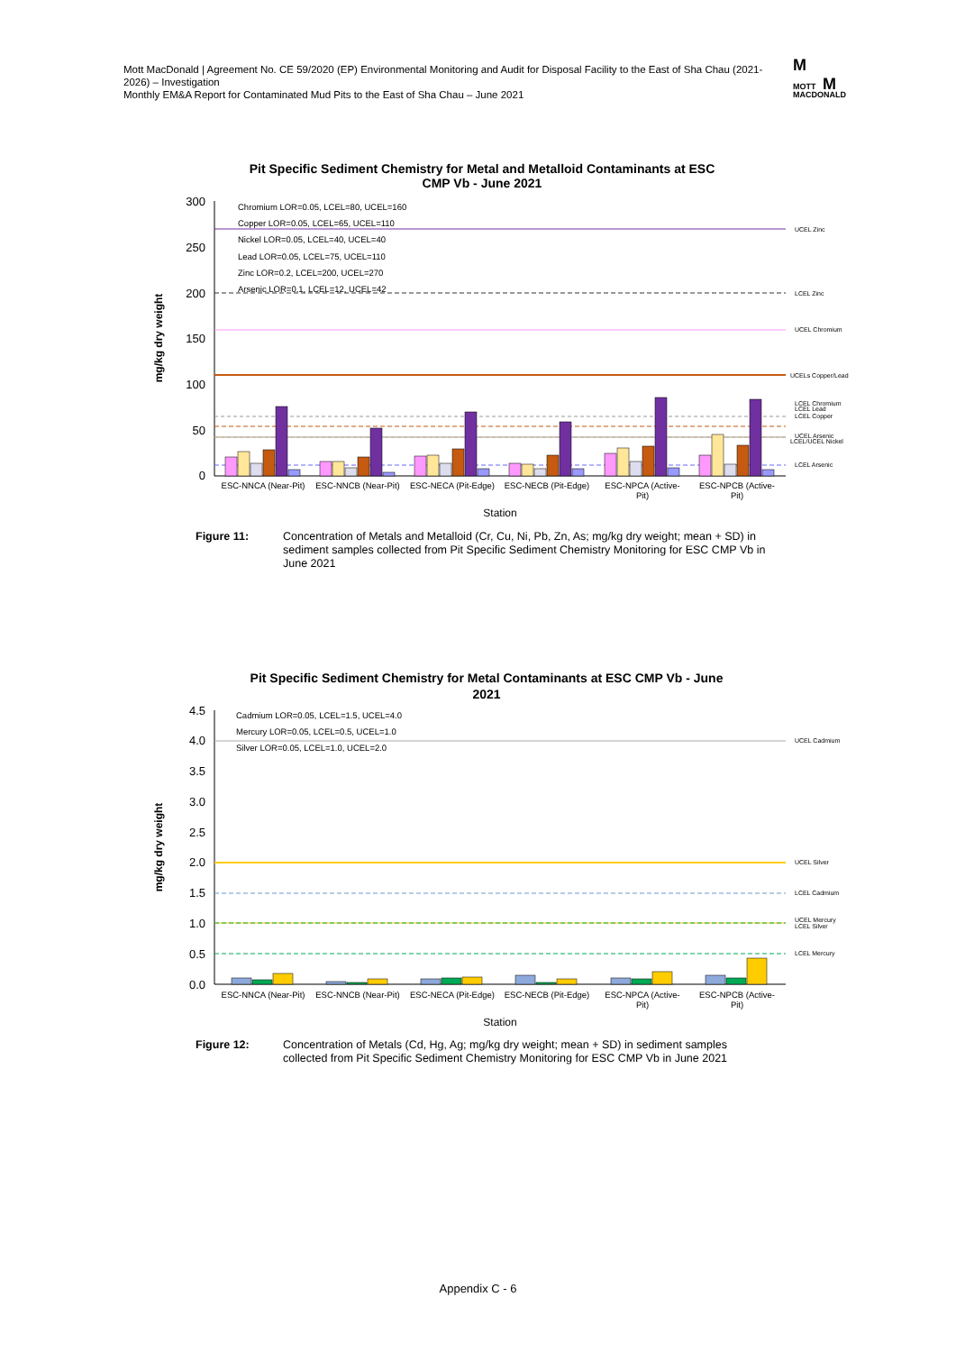Mott MacDonald | Agreement No. CE 59/2020 (EP) Environmental Monitoring and Audit for Disposal Facility to the East of Sha Chau (2021-2026) – Investigation
Monthly EM&A Report for Contaminated Mud Pits to the East of Sha Chau – June 2021
M
MOTT M
MACDONALD
Pit Specific Sediment Chemistry for Metal and Metalloid Contaminants at ESC
CMP Vb - June 2021
300
250
200
150
100
50
0
mg/kg dry weight
UCEL Zinc
LCEL Zinc
UCEL Chromium
UCELs Copper/Lead
LCEL Chromium
LCEL Lead
LCEL Copper
UCEL Arsenic
LCEL/UCEL Nickel
LCEL Arsenic
Chromium LOR=0.05, LCEL=80, UCEL=160
Copper LOR=0.05, LCEL=65, UCEL=110
Nickel LOR=0.05, LCEL=40, UCEL=40
Lead LOR=0.05, LCEL=75, UCEL=110
Zinc LOR=0.2, LCEL=200, UCEL=270
Arsenic LOR=0.1, LCEL=12, UCEL=42
ESC-NNCA (Near-Pit)
ESC-NNCB (Near-Pit)
ESC-NECA (Pit-Edge)
ESC-NECB (Pit-Edge)
ESC-NPCA (Active-
Pit)
ESC-NPCB (Active-
Pit)
Station
Figure 11: Concentration of Metals and Metalloid (Cr, Cu, Ni, Pb, Zn, As; mg/kg dry weight; mean + SD) in sediment samples collected from Pit Specific Sediment Chemistry Monitoring for ESC CMP Vb in June 2021
Pit Specific Sediment Chemistry for Metal Contaminants at ESC CMP Vb - June
2021
4.5
4.0
3.5
3.0
2.5
2.0
1.5
1.0
0.5
0.0
mg/kg dry weight
UCEL Cadmium
UCEL Silver
LCEL Cadmium
UCEL Mercury
LCEL Silver
LCEL Mercury
Cadmium LOR=0.05, LCEL=1.5, UCEL=4.0
Mercury LOR=0.05, LCEL=0.5, UCEL=1.0
Silver LOR=0.05, LCEL=1.0, UCEL=2.0
ESC-NNCA (Near-Pit)
ESC-NNCB (Near-Pit)
ESC-NECA (Pit-Edge)
ESC-NECB (Pit-Edge)
ESC-NPCA (Active-
Pit)
ESC-NPCB (Active-
Pit)
Station
Figure 12: Concentration of Metals (Cd, Hg, Ag; mg/kg dry weight; mean + SD) in sediment samples collected from Pit Specific Sediment Chemistry Monitoring for ESC CMP Vb in June 2021
Appendix C - 6